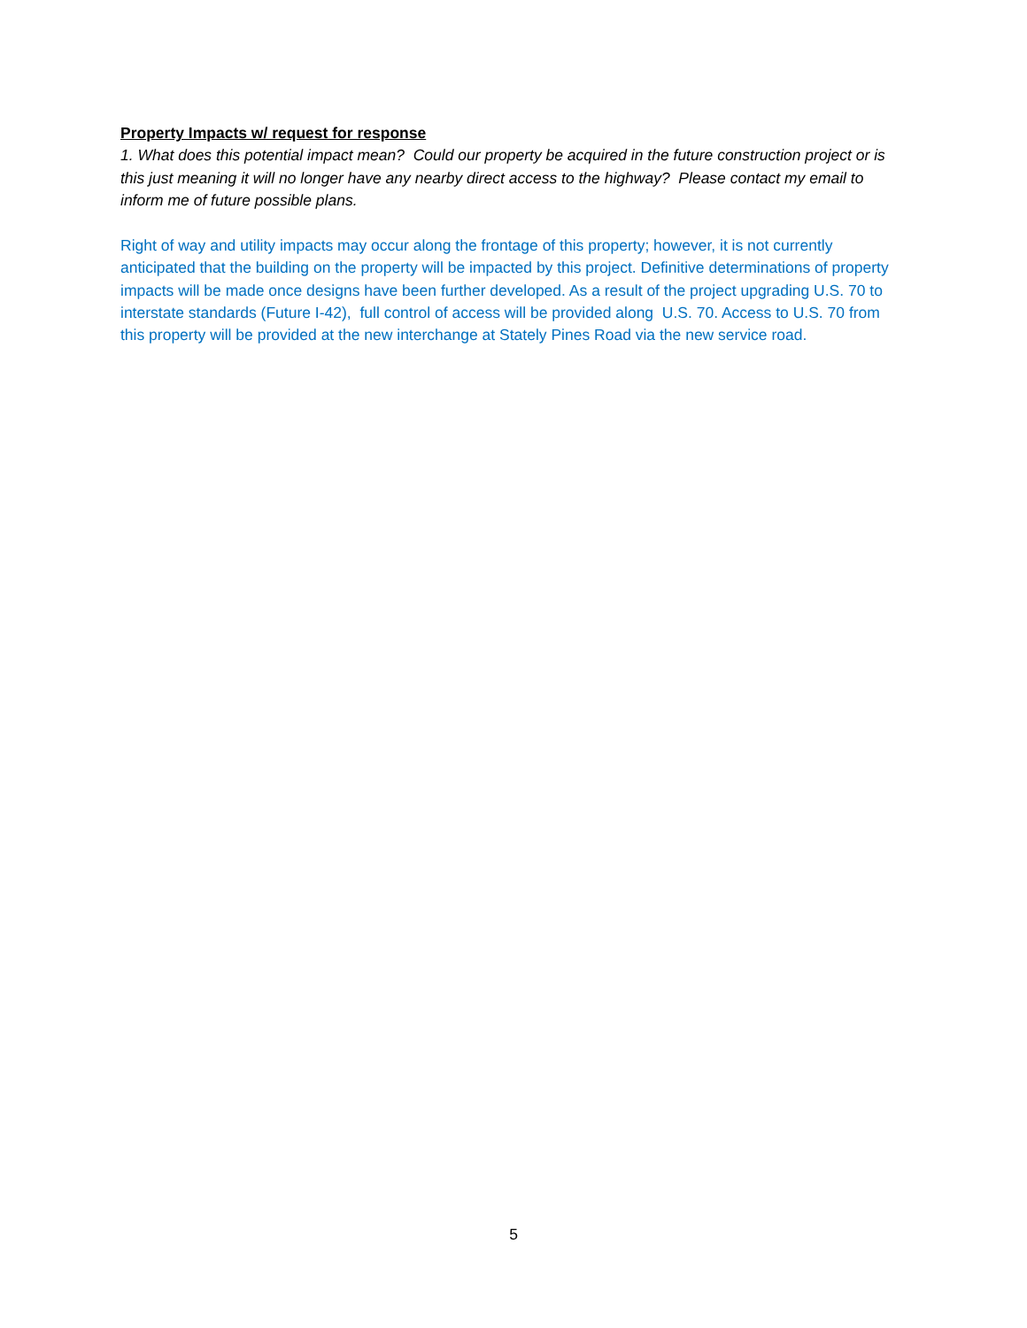Property Impacts w/ request for response
1. What does this potential impact mean? Could our property be acquired in the future construction project or is this just meaning it will no longer have any nearby direct access to the highway? Please contact my email to inform me of future possible plans.
Right of way and utility impacts may occur along the frontage of this property; however, it is not currently anticipated that the building on the property will be impacted by this project. Definitive determinations of property impacts will be made once designs have been further developed. As a result of the project upgrading U.S. 70 to interstate standards (Future I-42), full control of access will be provided along U.S. 70. Access to U.S. 70 from this property will be provided at the new interchange at Stately Pines Road via the new service road.
5